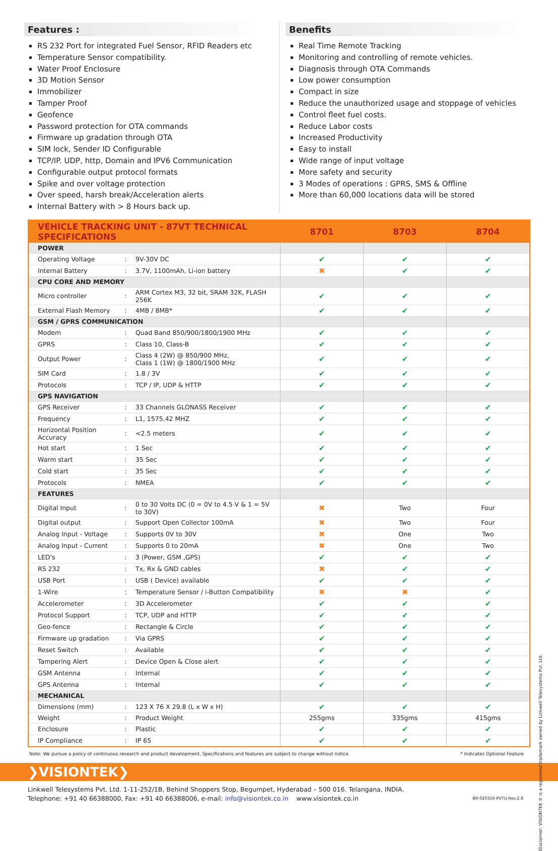Features :
RS 232 Port for integrated Fuel Sensor, RFID Readers etc
Temperature Sensor compatibility.
Water Proof Enclosure
3D Motion Sensor
Immobilizer
Tamper Proof
Geofence
Password protection for OTA commands
Firmware up gradation through OTA
SIM lock, Sender ID Configurable
TCP/IP. UDP, http, Domain and IPV6 Communication
Configurable output protocol formats
Spike and over voltage protection
Over speed, harsh break/Acceleration alerts
Internal Battery with > 8 Hours back up.
Benefits
Real Time Remote Tracking
Monitoring and controlling of remote vehicles.
Diagnosis through OTA Commands
Low power consumption
Compact in size
Reduce the unauthorized usage and stoppage of vehicles
Control fleet fuel costs.
Reduce Labor costs
Increased Productivity
Easy to install
Wide range of input voltage
More safety and security
3 Modes of operations : GPRS, SMS & Offline
More than 60,000 locations data will be stored
| VEHICLE TRACKING UNIT - 87VT TECHNICAL SPECIFICATIONS | | | 8701 | 8703 | 8704 |
| --- | --- | --- | --- | --- | --- |
| POWER | | | | | |
| Operating Voltage | : | 9V-30V DC | ✔ | ✔ | ✔ |
| Internal Battery | : | 3.7V, 1100mAh, Li-ion battery | ✖ | ✔ | ✔ |
| CPU CORE AND MEMORY | | | | | |
| Micro controller | : | ARM Cortex M3, 32 bit, SRAM 32K, FLASH 256K | ✔ | ✔ | ✔ |
| External Flash Memory | : | 4MB / 8MB* | ✔ | ✔ | ✔ |
| GSM / GPRS COMMUNICATION | | | | | |
| Modem | : | Quad Band 850/900/1800/1900 MHz | ✔ | ✔ | ✔ |
| GPRS | : | Class 10, Class-B | ✔ | ✔ | ✔ |
| Output Power | : | Class 4 (2W) @ 850/900 MHz, Class 1 (1W) @ 1800/1900 MHz | ✔ | ✔ | ✔ |
| SIM Card | : | 1.8 / 3V | ✔ | ✔ | ✔ |
| Protocols | : | TCP / IP, UDP & HTTP | ✔ | ✔ | ✔ |
| GPS NAVIGATION | | | | | |
| GPS Receiver | : | 33 Channels GLONASS Receiver | ✔ | ✔ | ✔ |
| Frequency | : | L1, 1575.42 MHZ | ✔ | ✔ | ✔ |
| Horizontal Position Accuracy | : | <2.5 meters | ✔ | ✔ | ✔ |
| Hot start | : | 1 Sec | ✔ | ✔ | ✔ |
| Warm start | : | 35 Sec | ✔ | ✔ | ✔ |
| Cold start | : | 35 Sec | ✔ | ✔ | ✔ |
| Protocols | : | NMEA | ✔ | ✔ | ✔ |
| FEATURES | | | | | |
| Digital Input | : | 0 to 30 Volts DC (0 = 0V to 4.5 V & 1 = 5V to 30V) | ✖ | Two | Four |
| Digital output | : | Support Open Collector 100mA | ✖ | Two | Four |
| Analog Input - Voltage | : | Supports 0V to 30V | ✖ | One | Two |
| Analog Input - Current | : | Supports 0 to 20mA | ✖ | One | Two |
| LED's | : | 3 (Power, GSM ,GPS) | ✔ | ✔ | ✔ |
| RS 232 | : | Tx, Rx & GND cables | ✖ | ✔ | ✔ |
| USB Port | : | USB ( Device) available | ✔ | ✔ | ✔ |
| 1-Wire | : | Temperature Sensor / i-Button Compatibility | ✖ | ✖ | ✔ |
| Accelerometer | : | 3D Accelerometer | ✔ | ✔ | ✔ |
| Protocol Support | : | TCP, UDP and HTTP | ✔ | ✔ | ✔ |
| Geo-fence | : | Rectangle & Circle | ✔ | ✔ | ✔ |
| Firmware up gradation | : | Via GPRS | ✔ | ✔ | ✔ |
| Reset Switch | : | Available | ✔ | ✔ | ✔ |
| Tampering Alert | : | Device Open & Close alert | ✔ | ✔ | ✔ |
| GSM Antenna | : | Internal | ✔ | ✔ | ✔ |
| GPS Antenna | : | Internal | ✔ | ✔ | ✔ |
| MECHANICAL | | | | | |
| Dimensions (mm) | : | 123 X 76 X 29.8 (L x W x H) | ✔ | ✔ | ✔ |
| Weight | : | Product Weight | 255gms | 335gms | 415gms |
| Enclosure | : | Plastic | ✔ | ✔ | ✔ |
| IP Compliance | : | IP 65 | ✔ | ✔ | ✔ |
Note: We pursue a policy of continuous research and product development. Specifications and features are subject to change without notice * Indicates Optional Feature
Disclaimer: VISIONTEK ® is a registered trademark owned by Linkwell Telesystems Pvt. Ltd.
❯VISIONTEK❯
Linkwell Telesystems Pvt. Ltd. 1-11-252/1B, Behind Shoppers Stop, Begumpet, Hyderabad – 500 016. Telangana, INDIA.
Telephone: +91 40 66388000, Fax: +91 40 66388006, e-mail: info@visiontek.co.in www.visiontek.co.in
BR-020316-PVTU-Rev.2.8